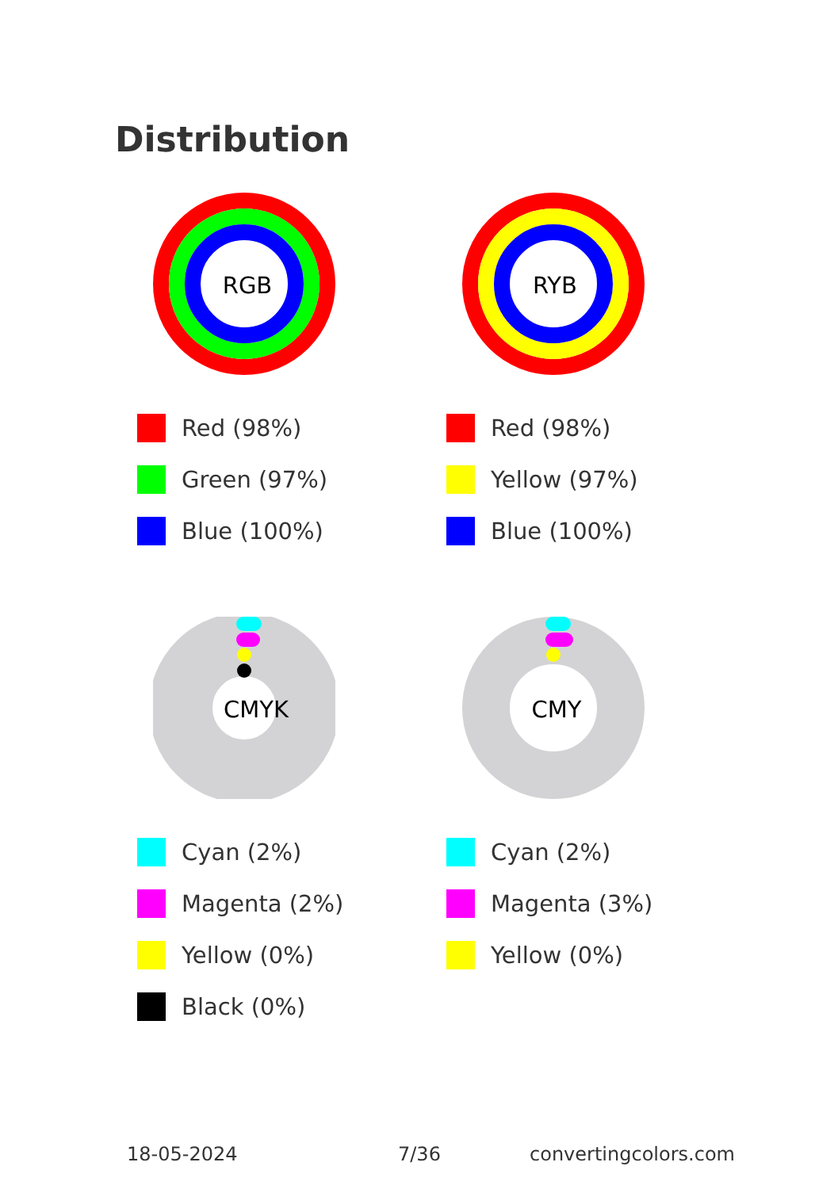Distribution
RGB
Red (98%)
Green (97%)
Blue (100%)
RYB
Red (98%)
Yellow (97%)
Blue (100%)
CMYK
Cyan (2%)
Magenta (2%)
Yellow (0%)
Black (0%)
CMY
Cyan (2%)
Magenta (3%)
Yellow (0%)
18-05-2024 7/36 convertingcolors.com